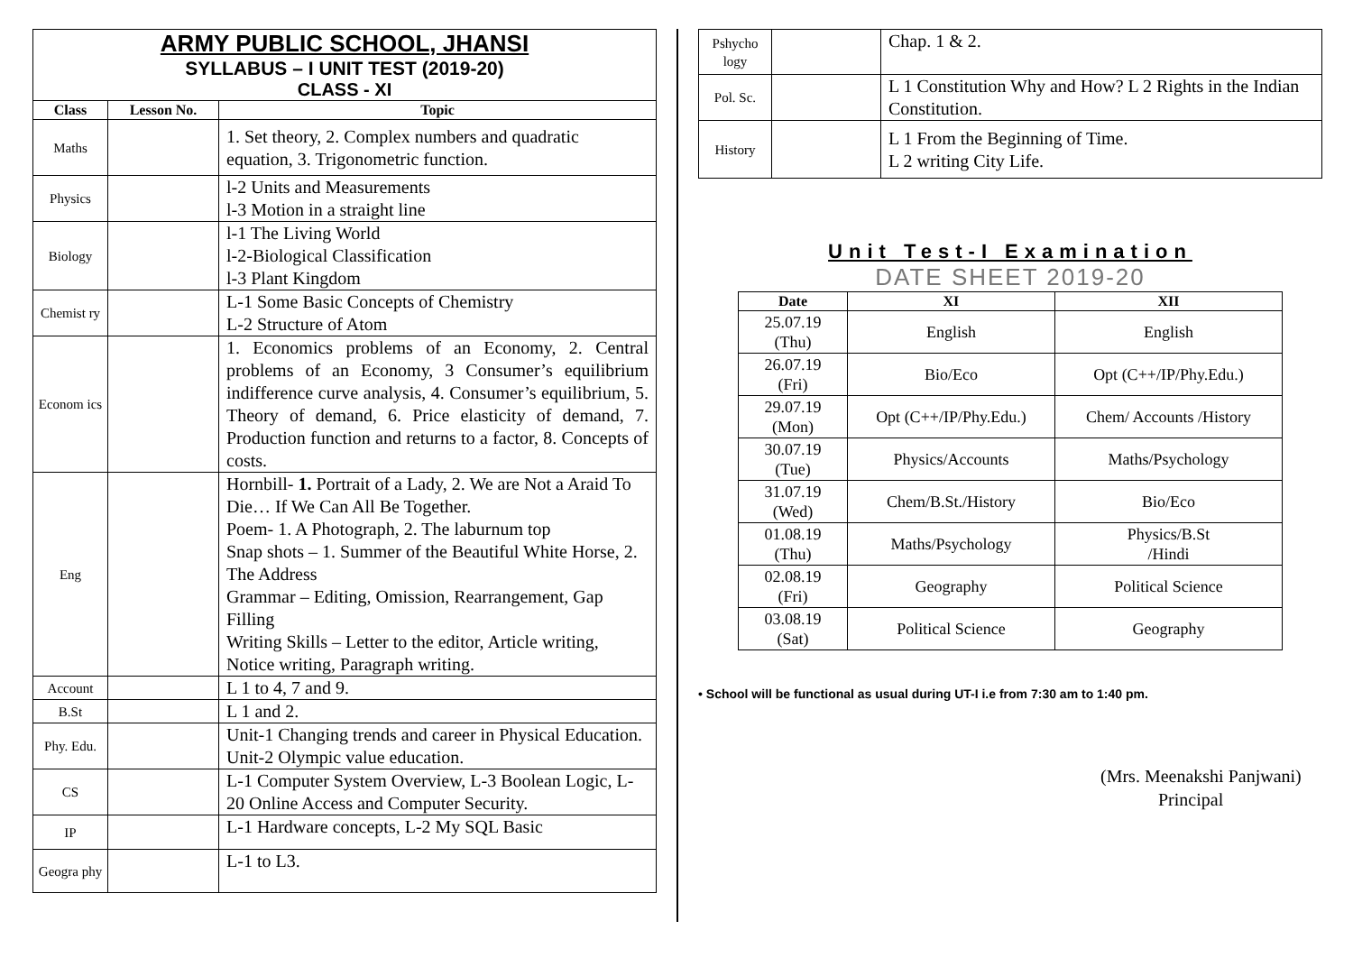ARMY PUBLIC SCHOOL, JHANSI
SYLLABUS – I UNIT TEST (2019-20)
CLASS - XI
| Class | Lesson No. | Topic |
| --- | --- | --- |
| Maths | | 1. Set theory, 2. Complex numbers and quadratic equation, 3. Trigonometric function. |
| Physics | | l-2 Units and Measurements l-3 Motion in a straight line |
| Biology | | l-1 The Living World l-2-Biological Classification l-3 Plant Kingdom |
| Chemist ry | | L-1 Some Basic Concepts of Chemistry L-2 Structure of Atom |
| Econom ics | | 1. Economics problems of an Economy, 2. Central problems of an Economy, 3 Consumer’s equilibrium indifference curve analysis, 4. Consumer’s equilibrium, 5. Theory of demand, 6. Price elasticity of demand, 7. Production function and returns to a factor, 8. Concepts of costs. |
| Eng | | Hornbill- 1. Portrait of a Lady, 2. We are Not a Araid To Die… If We Can All Be Together. Poem- 1. A Photograph, 2. The laburnum top Snap shots – 1. Summer of the Beautiful White Horse, 2. The Address Grammar – Editing, Omission, Rearrangement, Gap Filling Writing Skills – Letter to the editor, Article writing, Notice writing, Paragraph writing. |
| Account | | L 1 to 4, 7 and 9. |
| B.St | | L 1 and 2. |
| Phy. Edu. | | Unit-1 Changing trends and career in Physical Education. Unit-2 Olympic value education. |
| CS | | L-1 Computer System Overview, L-3 Boolean Logic, L-20 Online Access and Computer Security. |
| IP | | L-1 Hardware concepts, L-2 My SQL Basic |
| Geogra phy | | L-1 to L3. |
| Pshycho logy | | Chap. 1 & 2. |
| Pol. Sc. | | L 1 Constitution Why and How? L 2 Rights in the Indian Constitution. |
| History | | L 1 From the Beginning of Time. L 2 writing City Life. |
Unit Test-I Examination
DATE SHEET 2019-20
| Date | XI | XII |
| --- | --- | --- |
| 25.07.19 (Thu) | English | English |
| 26.07.19 (Fri) | Bio/Eco | Opt (C++/IP/Phy.Edu.) |
| 29.07.19 (Mon) | Opt (C++/IP/Phy.Edu.) | Chem/ Accounts /History |
| 30.07.19 (Tue) | Physics/Accounts | Maths/Psychology |
| 31.07.19 (Wed) | Chem/B.St./History | Bio/Eco |
| 01.08.19 (Thu) | Maths/Psychology | Physics/B.St /Hindi |
| 02.08.19 (Fri) | Geography | Political Science |
| 03.08.19 (Sat) | Political Science | Geography |
• School will be functional as usual during UT-I i.e from 7:30 am to 1:40 pm.
(Mrs. Meenakshi Panjwani)
Principal